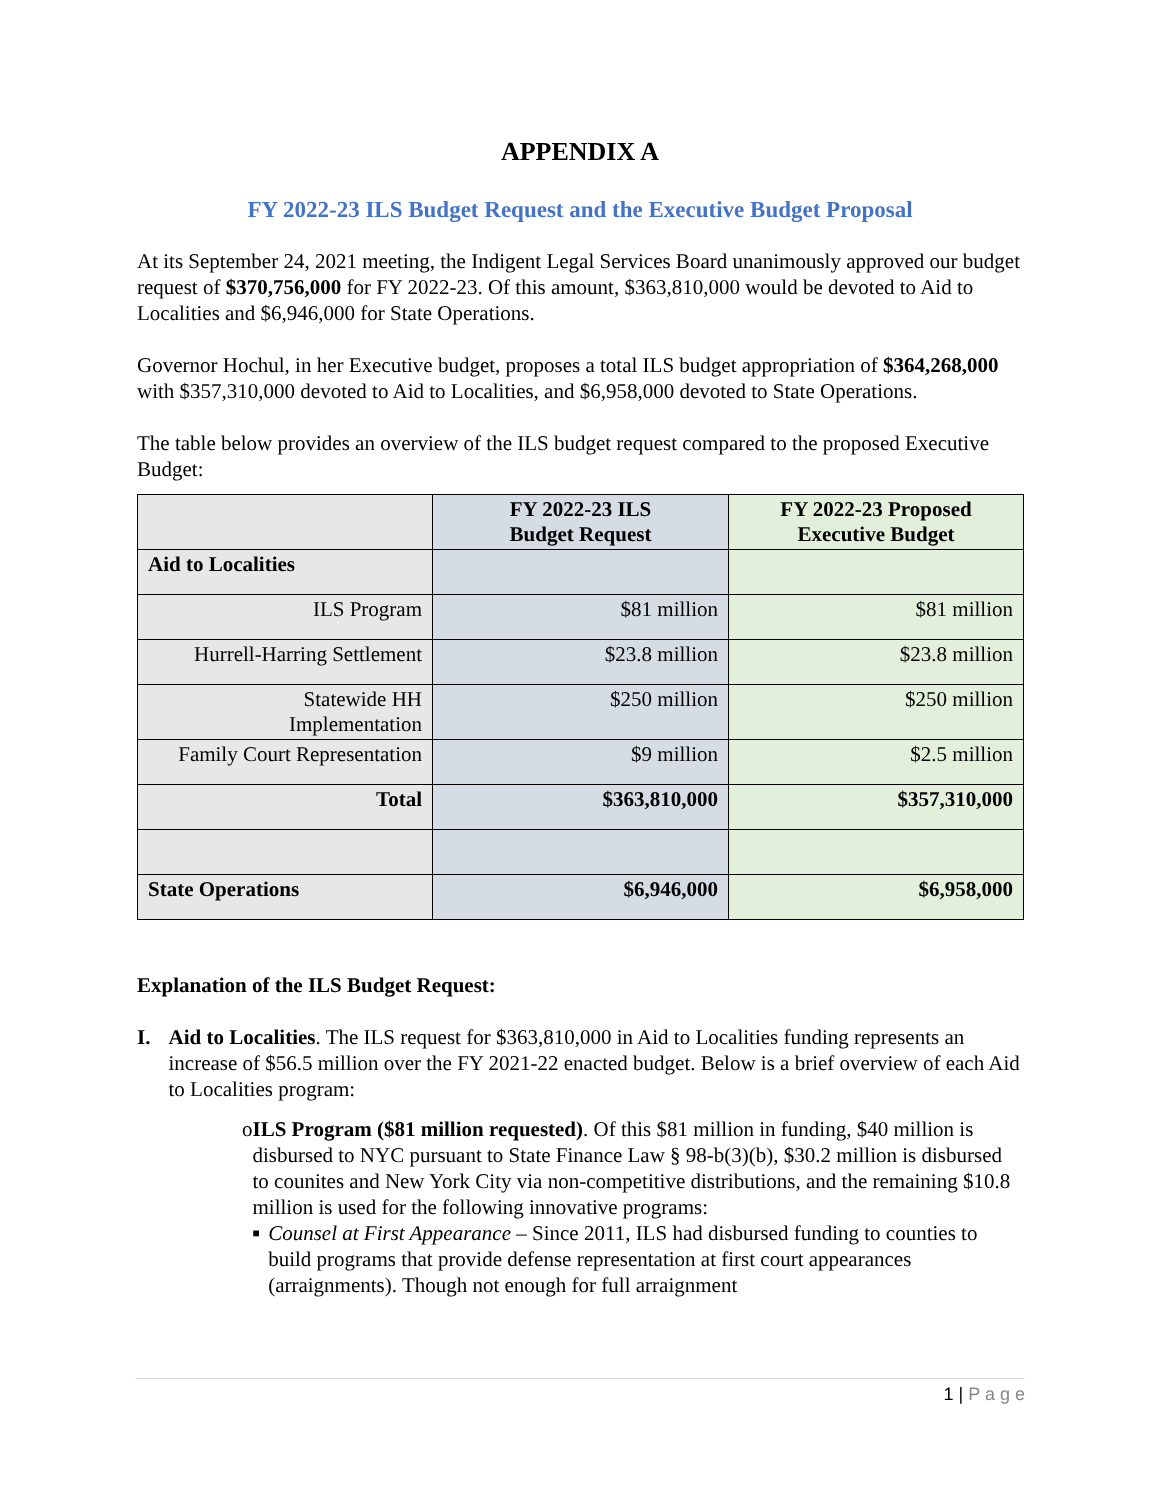APPENDIX A
FY 2022-23 ILS Budget Request and the Executive Budget Proposal
At its September 24, 2021 meeting, the Indigent Legal Services Board unanimously approved our budget request of $370,756,000 for FY 2022-23. Of this amount, $363,810,000 would be devoted to Aid to Localities and $6,946,000 for State Operations.
Governor Hochul, in her Executive budget, proposes a total ILS budget appropriation of $364,268,000 with $357,310,000 devoted to Aid to Localities, and $6,958,000 devoted to State Operations.
The table below provides an overview of the ILS budget request compared to the proposed Executive Budget:
| | FY 2022-23 ILS Budget Request | FY 2022-23 Proposed Executive Budget |
| Aid to Localities | | |
| ILS Program | $81 million | $81 million |
| Hurrell-Harring Settlement | $23.8 million | $23.8 million |
| Statewide HH Implementation | $250 million | $250 million |
| Family Court Representation | $9 million | $2.5 million |
| Total | $363,810,000 | $357,310,000 |
| State Operations | $6,946,000 | $6,958,000 |
Explanation of the ILS Budget Request:
I. Aid to Localities. The ILS request for $363,810,000 in Aid to Localities funding represents an increase of $56.5 million over the FY 2021-22 enacted budget. Below is a brief overview of each Aid to Localities program:
o ILS Program ($81 million requested). Of this $81 million in funding, $40 million is disbursed to NYC pursuant to State Finance Law § 98-b(3)(b), $30.2 million is disbursed to counites and New York City via non-competitive distributions, and the remaining $10.8 million is used for the following innovative programs:
■
Counsel at First Appearance – Since 2011, ILS had disbursed funding to counties to build programs that provide defense representation at first court appearances (arraignments). Though not enough for full arraignment
1 | P a g e